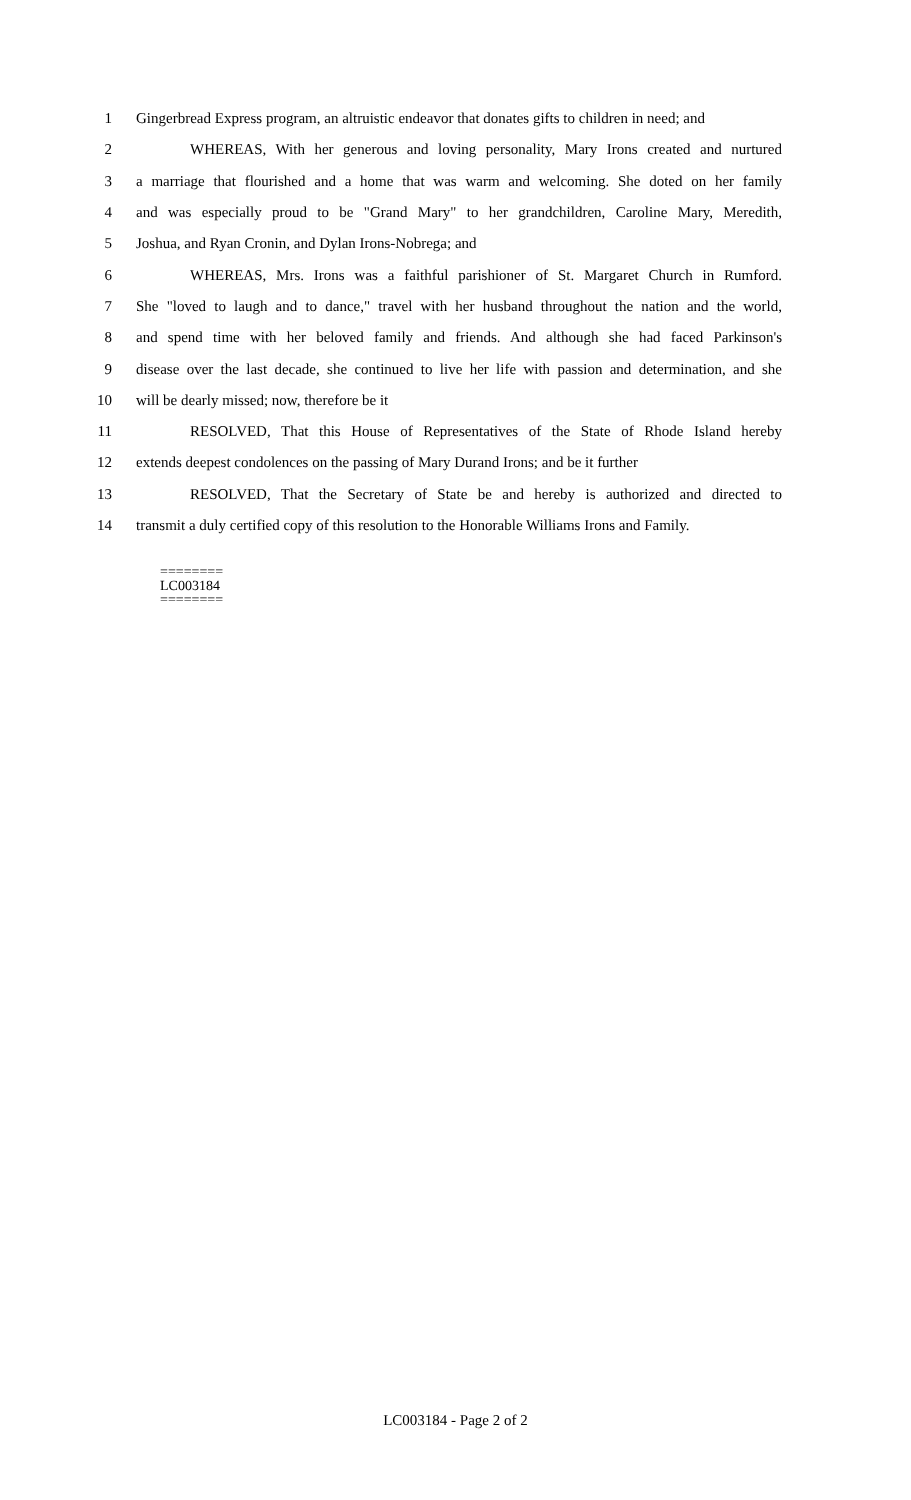1 Gingerbread Express program, an altruistic endeavor that donates gifts to children in need; and
2 WHEREAS, With her generous and loving personality, Mary Irons created and nurtured
3 a marriage that flourished and a home that was warm and welcoming. She doted on her family
4 and was especially proud to be "Grand Mary" to her grandchildren, Caroline Mary, Meredith,
5 Joshua, and Ryan Cronin, and Dylan Irons-Nobrega; and
6 WHEREAS, Mrs. Irons was a faithful parishioner of St. Margaret Church in Rumford.
7 She "loved to laugh and to dance," travel with her husband throughout the nation and the world,
8 and spend time with her beloved family and friends. And although she had faced Parkinson's
9 disease over the last decade, she continued to live her life with passion and determination, and she
10 will be dearly missed; now, therefore be it
11 RESOLVED, That this House of Representatives of the State of Rhode Island hereby
12 extends deepest condolences on the passing of Mary Durand Irons; and be it further
13 RESOLVED, That the Secretary of State be and hereby is authorized and directed to
14 transmit a duly certified copy of this resolution to the Honorable Williams Irons and Family.
========
LC003184
========
LC003184 - Page 2 of 2